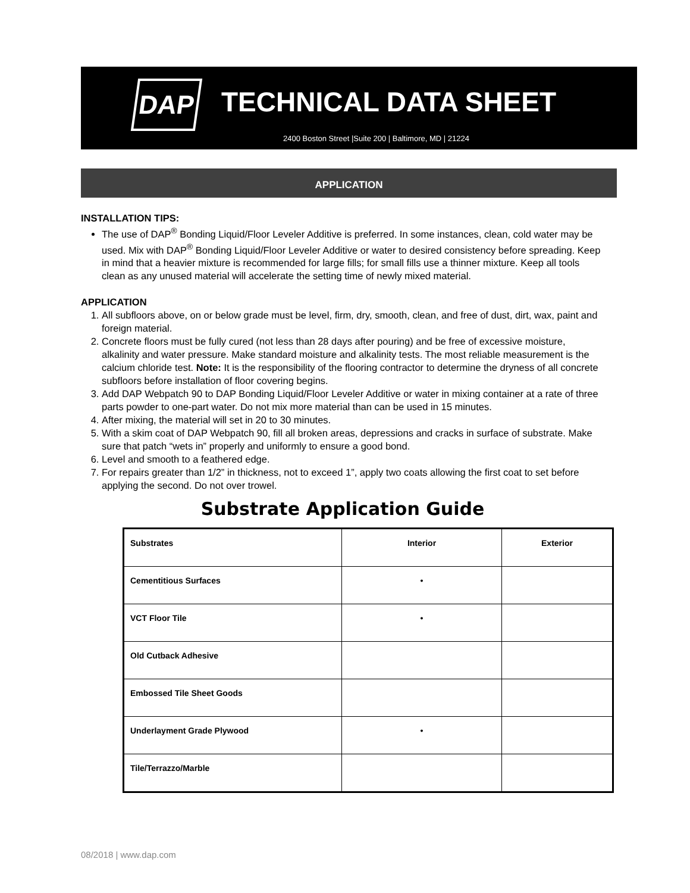DAP TECHNICAL DATA SHEET
2400 Boston Street |Suite 200 | Baltimore, MD | 21224
APPLICATION
INSTALLATION TIPS:
The use of DAP<sup>®</sup> Bonding Liquid/Floor Leveler Additive is preferred. In some instances, clean, cold water may be used. Mix with DAP<sup>®</sup> Bonding Liquid/Floor Leveler Additive or water to desired consistency before spreading. Keep in mind that a heavier mixture is recommended for large fills; for small fills use a thinner mixture. Keep all tools clean as any unused material will accelerate the setting time of newly mixed material.
APPLICATION
1. All subfloors above, on or below grade must be level, firm, dry, smooth, clean, and free of dust, dirt, wax, paint and foreign material.
2. Concrete floors must be fully cured (not less than 28 days after pouring) and be free of excessive moisture, alkalinity and water pressure. Make standard moisture and alkalinity tests. The most reliable measurement is the calcium chloride test. Note: It is the responsibility of the flooring contractor to determine the dryness of all concrete subfloors before installation of floor covering begins.
3. Add DAP Webpatch 90 to DAP Bonding Liquid/Floor Leveler Additive or water in mixing container at a rate of three parts powder to one-part water. Do not mix more material than can be used in 15 minutes.
4. After mixing, the material will set in 20 to 30 minutes.
5. With a skim coat of DAP Webpatch 90, fill all broken areas, depressions and cracks in surface of substrate. Make sure that patch “wets in” properly and uniformly to ensure a good bond.
6. Level and smooth to a feathered edge.
7. For repairs greater than 1/2” in thickness, not to exceed 1”, apply two coats allowing the first coat to set before applying the second. Do not over trowel.
Substrate Application Guide
| Substrates | Interior | Exterior |
| --- | --- | --- |
| Cementitious Surfaces | • | |
| VCT Floor Tile | • | |
| Old Cutback Adhesive | | |
| Embossed Tile Sheet Goods | | |
| Underlayment Grade Plywood | • | |
| Tile/Terrazzo/Marble | | |
08/2018 | www.dap.com